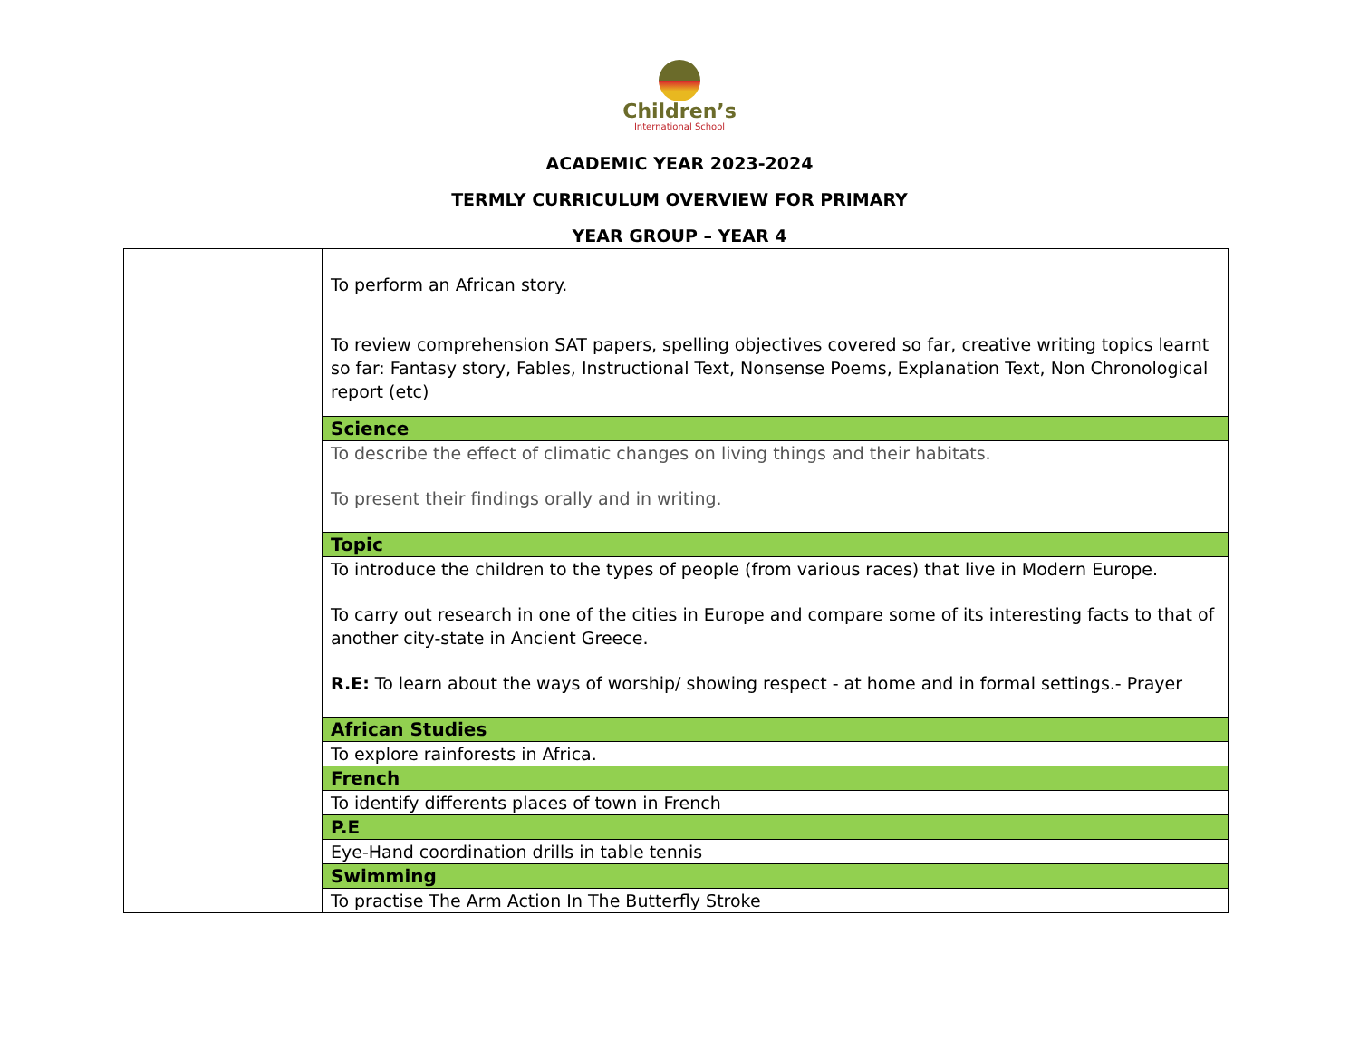Children’s
International School
ACADEMIC YEAR 2023-2024
TERMLY CURRICULUM OVERVIEW FOR PRIMARY
YEAR GROUP – YEAR 4
| | To perform an African story. To review comprehension SAT papers, spelling objectives covered so far, creative writing topics learnt so far: Fantasy story, Fables, Instructional Text, Nonsense Poems, Explanation Text, Non Chronological report (etc) |
| | Science |
| | To describe the effect of climatic changes on living things and their habitats. To present their findings orally and in writing. |
| | Topic |
| | To introduce the children to the types of people (from various races) that live in Modern Europe. To carry out research in one of the cities in Europe and compare some of its interesting facts to that of another city-state in Ancient Greece. R.E: To learn about the ways of worship/ showing respect - at home and in formal settings.- Prayer |
| | African Studies |
| | To explore rainforests in Africa. |
| | French |
| | To identify differents places of town in French |
| | P.E |
| | Eye-Hand coordination drills in table tennis |
| | Swimming |
| | To practise The Arm Action In The Butterfly Stroke |